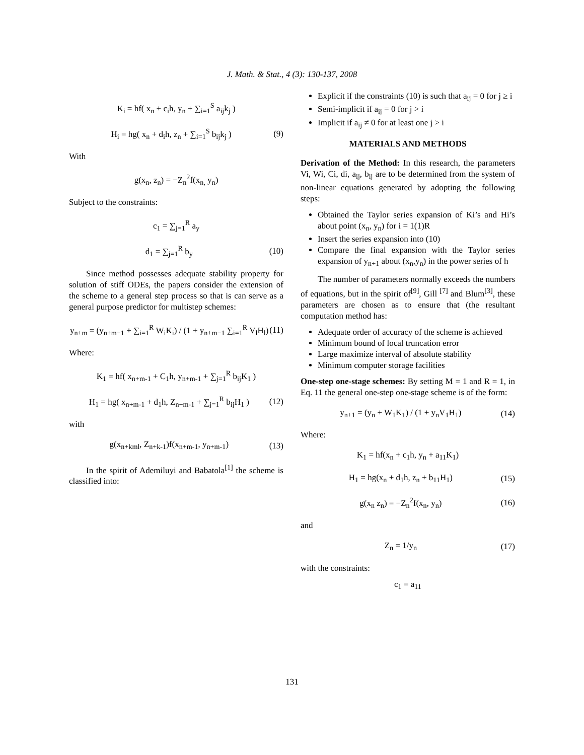J. Math. & Stat., 4 (3): 130-137, 2008
K<sub>i</sub> = hf( x<sub>n</sub> + c<sub>i</sub>h, y<sub>n</sub> + ∑<sub>i=1</sub><sup>S</sup> a<sub>ij</sub>k<sub>j</sub> )
H<sub>i</sub> = hg( x<sub>n</sub> + d<sub>i</sub>h, z<sub>n</sub> + ∑<sub>i=1</sub><sup>S</sup> b<sub>ij</sub>k<sub>j</sub> ) (9)
With
g(x<sub>n</sub>, z<sub>n</sub>) = −Z<sub>n</sub><sup>2</sup>f(x<sub>n,</sub> y<sub>n</sub>)
Subject to the constraints:
c<sub>1</sub> = ∑<sub>j=1</sub><sup>R</sup> a<sub>y</sub>
d<sub>1</sub> = ∑<sub>j=1</sub><sup>R</sup> b<sub>y</sub> (10)
Since method possesses adequate stability property for solution of stiff ODEs, the papers consider the extension of the scheme to a general step process so that is can serve as a general purpose predictor for multistep schemes:
y<sub>n+m</sub> = (y<sub>n+m−1</sub> + ∑<sub>i=1</sub><sup>R</sup> W<sub>i</sub>K<sub>i</sub>) / (1 + y<sub>n+m−1</sub> ∑<sub>i=1</sub><sup>R</sup> V<sub>l</sub>H<sub>l</sub>) (11)
Where:
K<sub>1</sub> = hf( x<sub>n+m-1</sub> + C<sub>1</sub>h, y<sub>n+m-1</sub> + ∑<sub>j=1</sub><sup>R</sup> b<sub>ij</sub>K<sub>1</sub> )
H<sub>1</sub> = hg( x<sub>n+m-1</sub> + d<sub>1</sub>h, Z<sub>n+m-1</sub> + ∑<sub>j=1</sub><sup>R</sup> b<sub>ij</sub>H<sub>1</sub> ) (12)
with
g(x<sub>n+kml</sub>, Z<sub>n+k-1</sub>)f(x<sub>n+m-1</sub>, y<sub>n+m-1</sub>) (13)
In the spirit of Ademiluyi and Babatola<sup>[1]</sup> the scheme is classified into:
Explicit if the constraints (10) is such that a<sub>ij</sub> = 0 for j ≥ i
Semi-implicit if a<sub>ij</sub> = 0 for j > i
Implicit if a<sub>ij</sub> ≠ 0 for at least one j > i
MATERIALS AND METHODS
Derivation of the Method: In this research, the parameters Vi, Wi, Ci, di, a<sub>ij</sub>, b<sub>ij</sub> are to be determined from the system of non-linear equations generated by adopting the following steps:
Obtained the Taylor series expansion of Ki’s and Hi’s about point (x<sub>n</sub>, y<sub>n</sub>) for i = 1(1)R
Insert the series expansion into (10)
Compare the final expansion with the Taylor series expansion of y<sub>n+1</sub> about (x<sub>n</sub>,y<sub>n</sub>) in the power series of h
The number of parameters normally exceeds the numbers of equations, but in the spirit of<sup>[9]</sup>, Gill <sup>[7]</sup> and Blum<sup>[3]</sup>, these parameters are chosen as to ensure that (the resultant computation method has:
Adequate order of accuracy of the scheme is achieved
Minimum bound of local truncation error
Large maximize interval of absolute stability
Minimum computer storage facilities
One-step one-stage schemes: By setting M = 1 and R = 1, in Eq. 11 the general one-step one-stage scheme is of the form:
y<sub>n+1</sub> = (y<sub>n</sub> + W<sub>1</sub>K<sub>1</sub>) / (1 + y<sub>n</sub>V<sub>1</sub>H<sub>1</sub>) (14)
Where:
K<sub>1</sub> = hf(x<sub>n</sub> + c<sub>1</sub>h, y<sub>n</sub> + a<sub>11</sub>K<sub>1</sub>)
H<sub>1</sub> = hg(x<sub>n</sub> + d<sub>1</sub>h, z<sub>n</sub> + b<sub>11</sub>H<sub>1</sub>) (15)
g(x<sub>n</sub> z<sub>n</sub>) = −Z<sub>n</sub><sup>2</sup>f(x<sub>n</sub>, y<sub>n</sub>) (16)
and
Z<sub>n</sub> = 1/y<sub>n</sub> (17)
with the constraints:
c<sub>1</sub> = a<sub>11</sub>
131